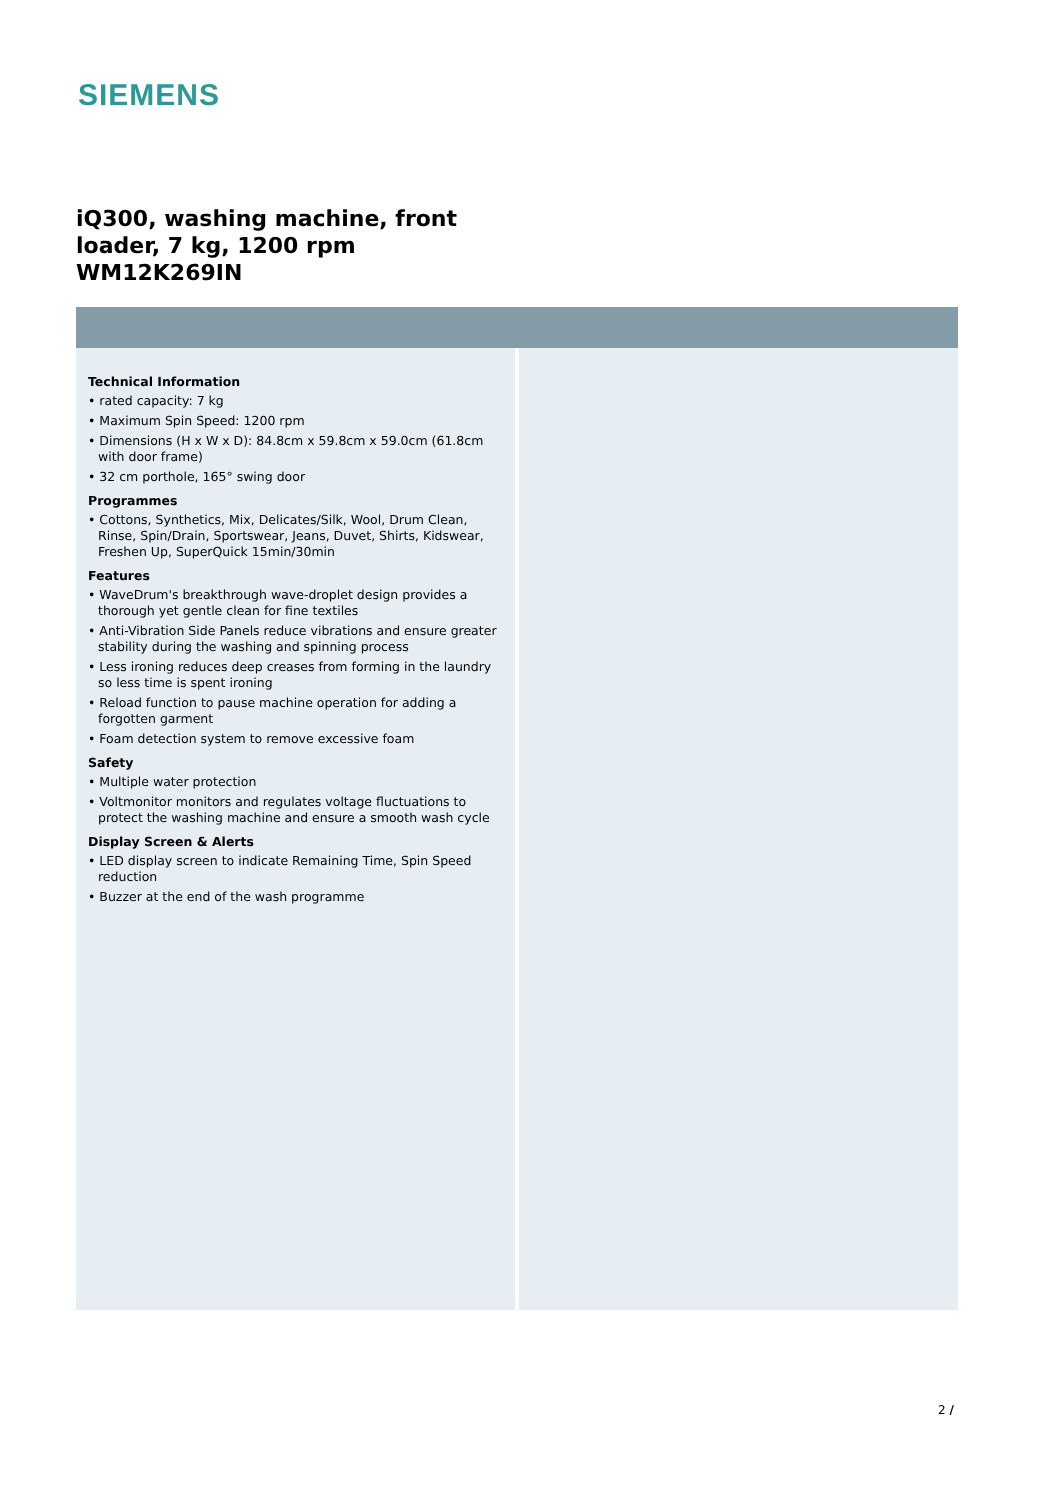SIEMENS
iQ300, washing machine, front
loader, 7 kg, 1200 rpm
WM12K269IN
Technical Information
• rated capacity: 7 kg
• Maximum Spin Speed: 1200 rpm
• Dimensions (H x W x D): 84.8cm x 59.8cm x 59.0cm (61.8cm with door frame)
• 32 cm porthole, 165° swing door
Programmes
• Cottons, Synthetics, Mix, Delicates/Silk, Wool, Drum Clean, Rinse, Spin/Drain, Sportswear, Jeans, Duvet, Shirts, Kidswear, Freshen Up, SuperQuick 15min/30min
Features
• WaveDrum's breakthrough wave-droplet design provides a thorough yet gentle clean for fine textiles
• Anti-Vibration Side Panels reduce vibrations and ensure greater stability during the washing and spinning process
• Less ironing reduces deep creases from forming in the laundry so less time is spent ironing
• Reload function to pause machine operation for adding a forgotten garment
• Foam detection system to remove excessive foam
Safety
• Multiple water protection
• Voltmonitor monitors and regulates voltage fluctuations to protect the washing machine and ensure a smooth wash cycle
Display Screen & Alerts
• LED display screen to indicate Remaining Time, Spin Speed reduction
• Buzzer at the end of the wash programme
2 /